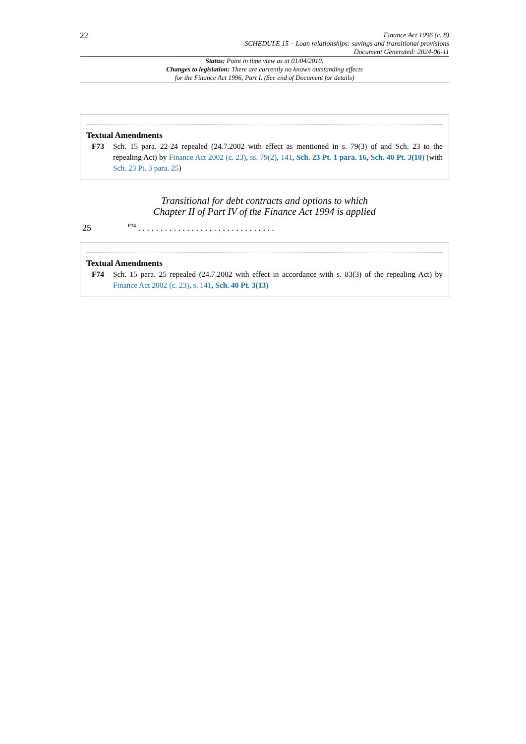22
Finance Act 1996 (c. 8)
SCHEDULE 15 – Loan relationships: savings and transitional provisions
Document Generated: 2024-06-11
Status: Point in time view as at 01/04/2010.
Changes to legislation: There are currently no known outstanding effects
for the Finance Act 1996, Part I. (See end of Document for details)
Textual Amendments
F73 Sch. 15 para. 22-24 repealed (24.7.2002 with effect as mentioned in s. 79(3) of and Sch. 23 to the repealing Act) by Finance Act 2002 (c. 23), ss. 79(2), 141, Sch. 23 Pt. 1 para. 16, Sch. 40 Pt. 3(10) (with Sch. 23 Pt. 3 para. 25)
Transitional for debt contracts and options to which
Chapter II of Part IV of the Finance Act 1994 is applied
25 <sup>F74</sup> . . . . . . . . . . . . . . . . . . . . . . . . . . . . . . .
Textual Amendments
F74 Sch. 15 para. 25 repealed (24.7.2002 with effect in accordance with s. 83(3) of the repealing Act) by Finance Act 2002 (c. 23), s. 141, Sch. 40 Pt. 3(13)